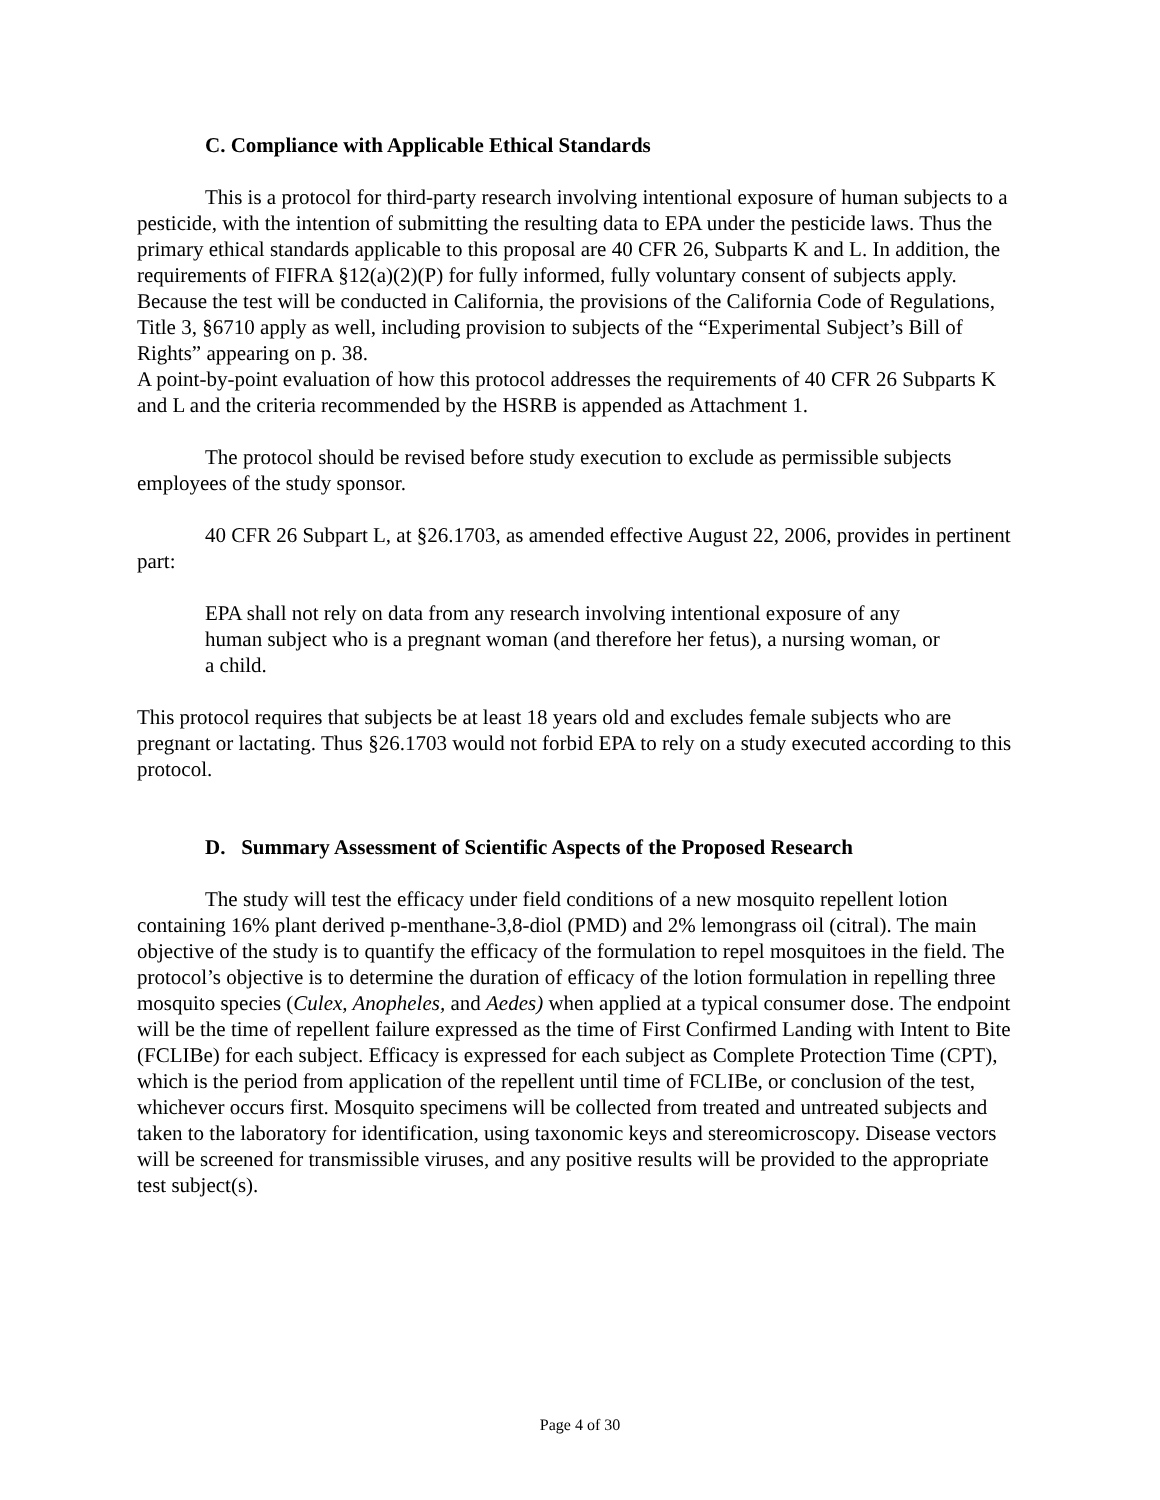C. Compliance with Applicable Ethical Standards
This is a protocol for third-party research involving intentional exposure of human subjects to a pesticide, with the intention of submitting the resulting data to EPA under the pesticide laws. Thus the primary ethical standards applicable to this proposal are 40 CFR 26, Subparts K and L. In addition, the requirements of FIFRA §12(a)(2)(P) for fully informed, fully voluntary consent of subjects apply. Because the test will be conducted in California, the provisions of the California Code of Regulations, Title 3, §6710 apply as well, including provision to subjects of the “Experimental Subject’s Bill of Rights” appearing on p. 38.
A point-by-point evaluation of how this protocol addresses the requirements of 40 CFR 26 Subparts K and L and the criteria recommended by the HSRB is appended as Attachment 1.
The protocol should be revised before study execution to exclude as permissible subjects employees of the study sponsor.
40 CFR 26 Subpart L, at §26.1703, as amended effective August 22, 2006, provides in pertinent part:
EPA shall not rely on data from any research involving intentional exposure of any human subject who is a pregnant woman (and therefore her fetus), a nursing woman, or a child.
This protocol requires that subjects be at least 18 years old and excludes female subjects who are pregnant or lactating. Thus §26.1703 would not forbid EPA to rely on a study executed according to this protocol.
D. Summary Assessment of Scientific Aspects of the Proposed Research
The study will test the efficacy under field conditions of a new mosquito repellent lotion containing 16% plant derived p-menthane-3,8-diol (PMD) and 2% lemongrass oil (citral). The main objective of the study is to quantify the efficacy of the formulation to repel mosquitoes in the field. The protocol’s objective is to determine the duration of efficacy of the lotion formulation in repelling three mosquito species (Culex, Anopheles, and Aedes) when applied at a typical consumer dose. The endpoint will be the time of repellent failure expressed as the time of First Confirmed Landing with Intent to Bite (FCLIBe) for each subject. Efficacy is expressed for each subject as Complete Protection Time (CPT), which is the period from application of the repellent until time of FCLIBe, or conclusion of the test, whichever occurs first. Mosquito specimens will be collected from treated and untreated subjects and taken to the laboratory for identification, using taxonomic keys and stereomicroscopy. Disease vectors will be screened for transmissible viruses, and any positive results will be provided to the appropriate test subject(s).
Page 4 of 30